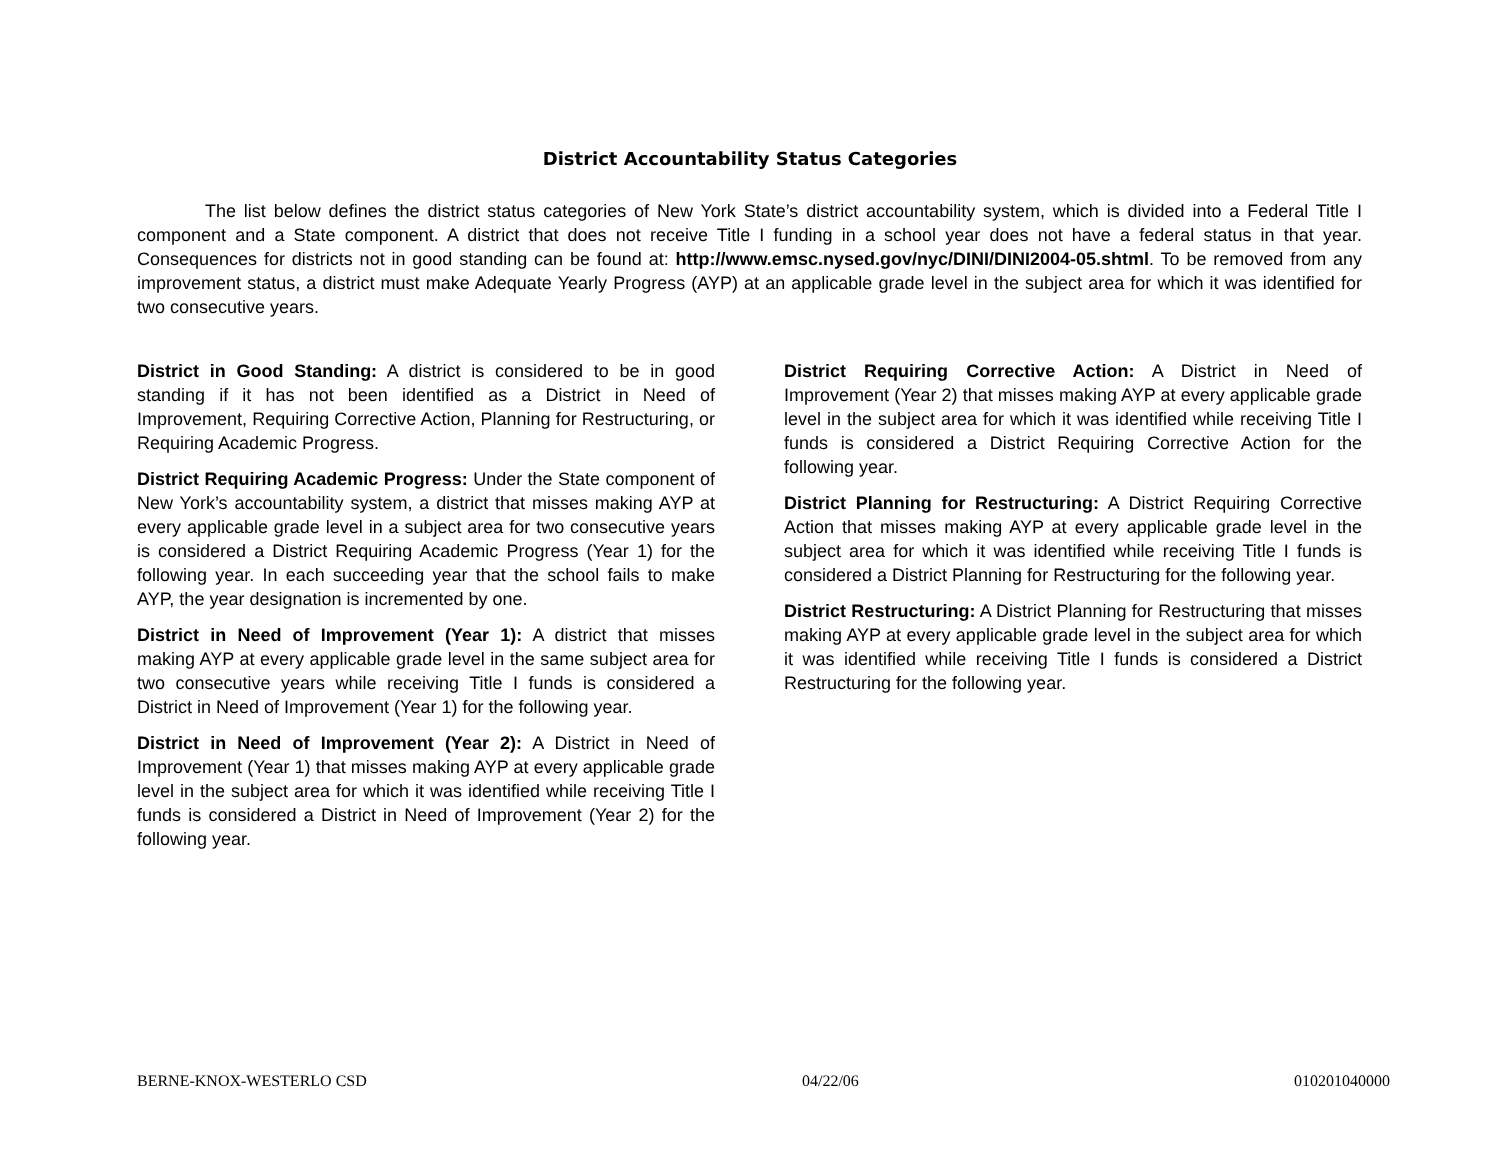District Accountability Status Categories
The list below defines the district status categories of New York State’s district accountability system, which is divided into a Federal Title I component and a State component. A district that does not receive Title I funding in a school year does not have a federal status in that year. Consequences for districts not in good standing can be found at: http://www.emsc.nysed.gov/nyc/DINI/DINI2004-05.shtml. To be removed from any improvement status, a district must make Adequate Yearly Progress (AYP) at an applicable grade level in the subject area for which it was identified for two consecutive years.
District in Good Standing: A district is considered to be in good standing if it has not been identified as a District in Need of Improvement, Requiring Corrective Action, Planning for Restructuring, or Requiring Academic Progress.
District Requiring Academic Progress: Under the State component of New York’s accountability system, a district that misses making AYP at every applicable grade level in a subject area for two consecutive years is considered a District Requiring Academic Progress (Year 1) for the following year. In each succeeding year that the school fails to make AYP, the year designation is incremented by one.
District in Need of Improvement (Year 1): A district that misses making AYP at every applicable grade level in the same subject area for two consecutive years while receiving Title I funds is considered a District in Need of Improvement (Year 1) for the following year.
District in Need of Improvement (Year 2): A District in Need of Improvement (Year 1) that misses making AYP at every applicable grade level in the subject area for which it was identified while receiving Title I funds is considered a District in Need of Improvement (Year 2) for the following year.
District Requiring Corrective Action: A District in Need of Improvement (Year 2) that misses making AYP at every applicable grade level in the subject area for which it was identified while receiving Title I funds is considered a District Requiring Corrective Action for the following year.
District Planning for Restructuring: A District Requiring Corrective Action that misses making AYP at every applicable grade level in the subject area for which it was identified while receiving Title I funds is considered a District Planning for Restructuring for the following year.
District Restructuring: A District Planning for Restructuring that misses making AYP at every applicable grade level in the subject area for which it was identified while receiving Title I funds is considered a District Restructuring for the following year.
BERNE-KNOX-WESTERLO CSD 04/22/06 010201040000